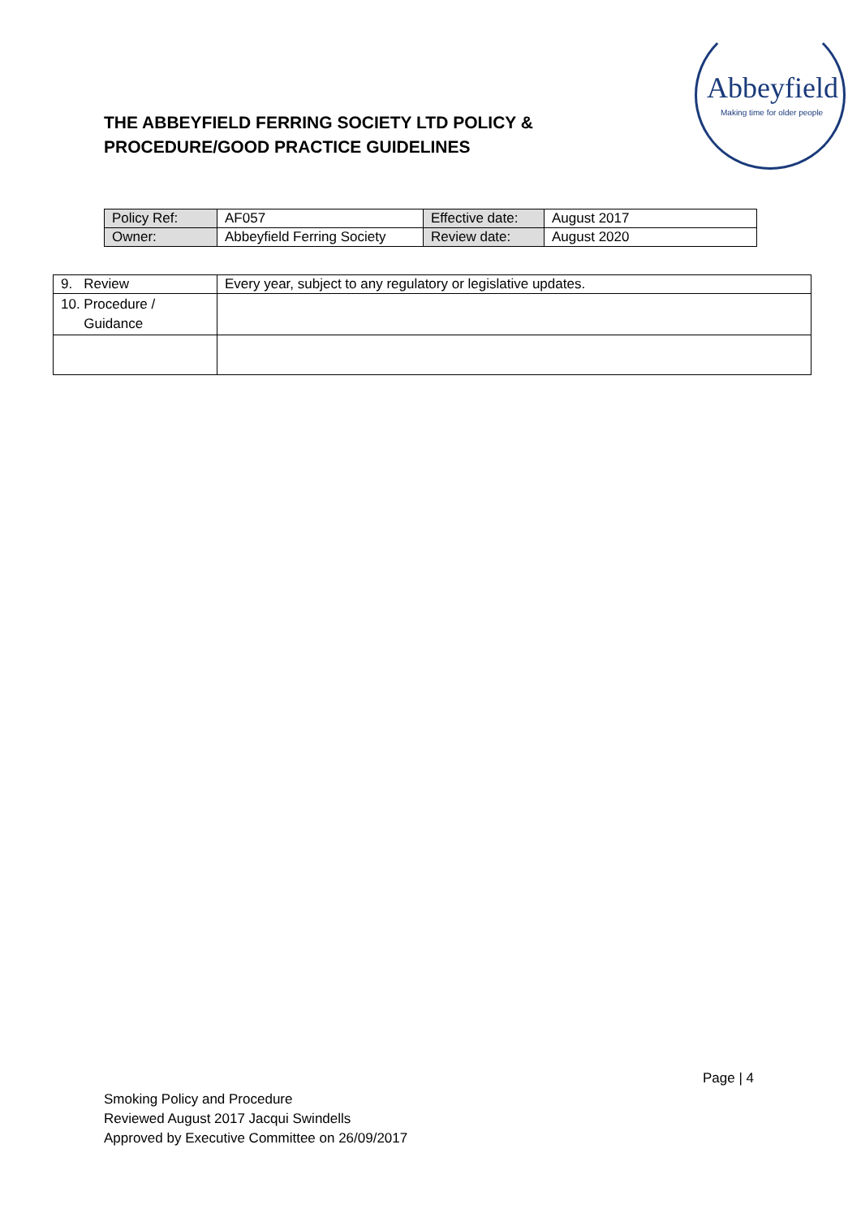Abbeyfield
Making time for older people
THE ABBEYFIELD FERRING SOCIETY LTD POLICY & PROCEDURE/GOOD PRACTICE GUIDELINES
| Policy Ref: | AF057 | Effective date: | August 2017 |
| Owner: | Abbeyfield Ferring Society | Review date: | August 2020 |
| 9. Review | Every year, subject to any regulatory or legislative updates. |
| 10. Procedure / Guidance | |
Page | 4
Smoking Policy and Procedure
Reviewed August 2017 Jacqui Swindells
Approved by Executive Committee on 26/09/2017